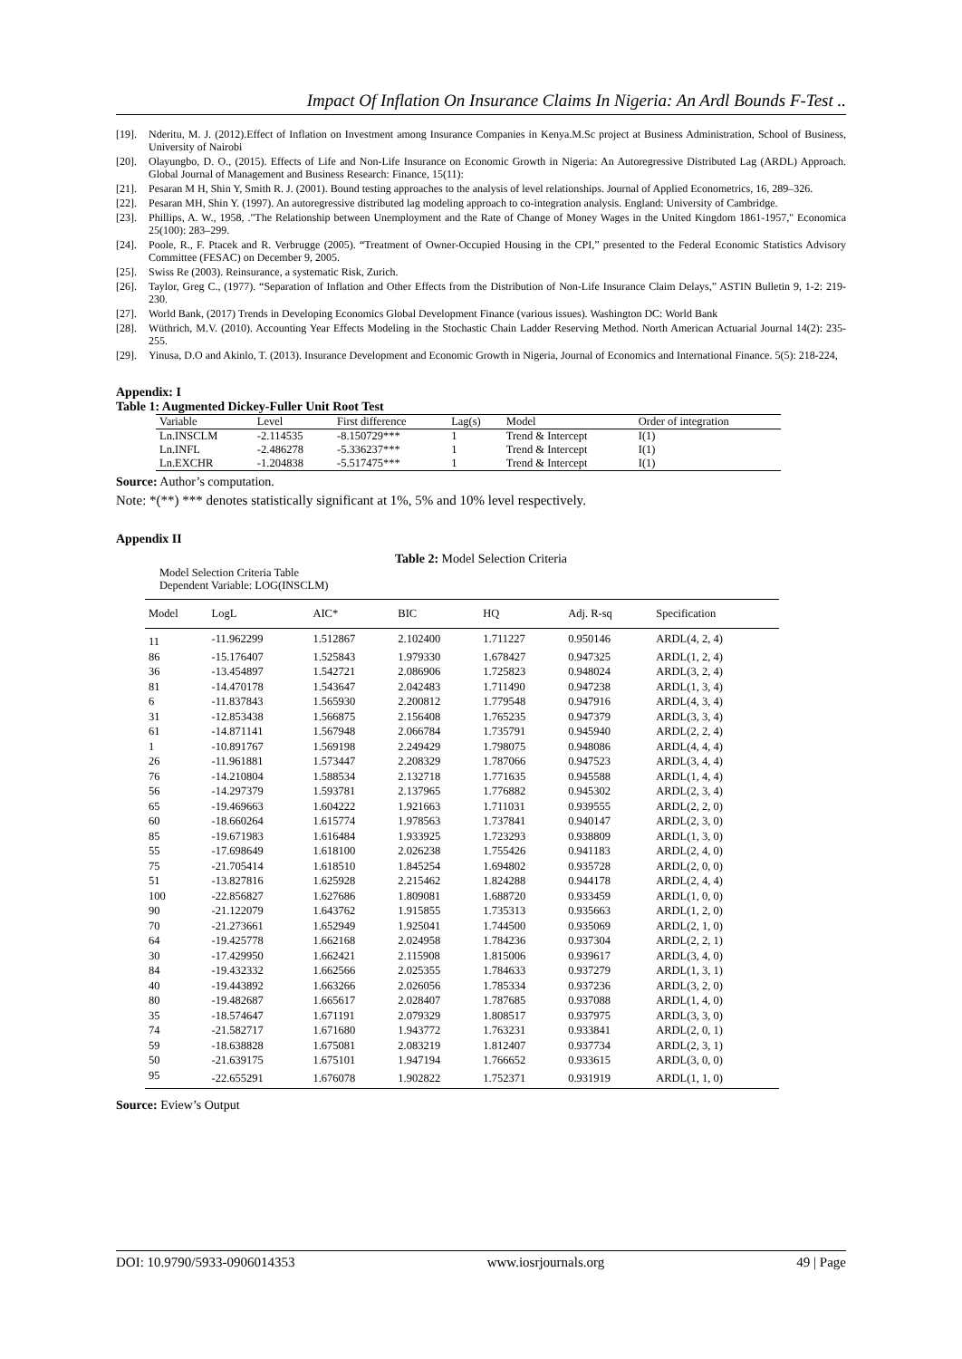Impact Of Inflation On Insurance Claims In Nigeria: An Ardl Bounds F-Test ..
[19]. Nderitu, M. J. (2012).Effect of Inflation on Investment among Insurance Companies in Kenya.M.Sc project at Business Administration, School of Business, University of Nairobi
[20]. Olayungbo, D. O., (2015). Effects of Life and Non-Life Insurance on Economic Growth in Nigeria: An Autoregressive Distributed Lag (ARDL) Approach. Global Journal of Management and Business Research: Finance, 15(11):
[21]. Pesaran M H, Shin Y, Smith R. J. (2001). Bound testing approaches to the analysis of level relationships. Journal of Applied Econometrics, 16, 289–326.
[22]. Pesaran MH, Shin Y. (1997). An autoregressive distributed lag modeling approach to co-integration analysis. England: University of Cambridge.
[23]. Phillips, A. W., 1958, ."The Relationship between Unemployment and the Rate of Change of Money Wages in the United Kingdom 1861-1957," Economica 25(100): 283–299.
[24]. Poole, R., F. Ptacek and R. Verbrugge (2005). “Treatment of Owner-Occupied Housing in the CPI,” presented to the Federal Economic Statistics Advisory Committee (FESAC) on December 9, 2005.
[25]. Swiss Re (2003). Reinsurance, a systematic Risk, Zurich.
[26]. Taylor, Greg C., (1977). “Separation of Inflation and Other Effects from the Distribution of Non-Life Insurance Claim Delays,” ASTIN Bulletin 9, 1-2: 219-230.
[27]. World Bank, (2017) Trends in Developing Economics Global Development Finance (various issues). Washington DC: World Bank
[28]. Wüthrich, M.V. (2010). Accounting Year Effects Modeling in the Stochastic Chain Ladder Reserving Method. North American Actuarial Journal 14(2): 235-255.
[29]. Yinusa, D.O and Akinlo, T. (2013). Insurance Development and Economic Growth in Nigeria, Journal of Economics and International Finance. 5(5): 218-224,
Appendix: I
Table 1: Augmented Dickey-Fuller Unit Root Test
| Variable | Level | First difference | Lag(s) | Model | Order of integration |
| --- | --- | --- | --- | --- | --- |
| Ln.INSCLM | -2.114535 | -8.150729*** | 1 | Trend & Intercept | I(1) |
| Ln.INFL | -2.486278 | -5.336237*** | 1 | Trend & Intercept | I(1) |
| Ln.EXCHR | -1.204838 | -5.517475*** | 1 | Trend & Intercept | I(1) |
Source: Author’s computation.
Note: *(**) *** denotes statistically significant at 1%, 5% and 10% level respectively.
Appendix II
Table 2: Model Selection Criteria
Model Selection Criteria Table
Dependent Variable: LOG(INSCLM)
| Model | LogL | AIC* | BIC | HQ | Adj. R-sq | Specification |
| --- | --- | --- | --- | --- | --- | --- |
| 11 | -11.962299 | 1.512867 | 2.102400 | 1.711227 | 0.950146 | ARDL(4, 2, 4) |
| 86 | -15.176407 | 1.525843 | 1.979330 | 1.678427 | 0.947325 | ARDL(1, 2, 4) |
| 36 | -13.454897 | 1.542721 | 2.086906 | 1.725823 | 0.948024 | ARDL(3, 2, 4) |
| 81 | -14.470178 | 1.543647 | 2.042483 | 1.711490 | 0.947238 | ARDL(1, 3, 4) |
| 6 | -11.837843 | 1.565930 | 2.200812 | 1.779548 | 0.947916 | ARDL(4, 3, 4) |
| 31 | -12.853438 | 1.566875 | 2.156408 | 1.765235 | 0.947379 | ARDL(3, 3, 4) |
| 61 | -14.871141 | 1.567948 | 2.066784 | 1.735791 | 0.945940 | ARDL(2, 2, 4) |
| 1 | -10.891767 | 1.569198 | 2.249429 | 1.798075 | 0.948086 | ARDL(4, 4, 4) |
| 26 | -11.961881 | 1.573447 | 2.208329 | 1.787066 | 0.947523 | ARDL(3, 4, 4) |
| 76 | -14.210804 | 1.588534 | 2.132718 | 1.771635 | 0.945588 | ARDL(1, 4, 4) |
| 56 | -14.297379 | 1.593781 | 2.137965 | 1.776882 | 0.945302 | ARDL(2, 3, 4) |
| 65 | -19.469663 | 1.604222 | 1.921663 | 1.711031 | 0.939555 | ARDL(2, 2, 0) |
| 60 | -18.660264 | 1.615774 | 1.978563 | 1.737841 | 0.940147 | ARDL(2, 3, 0) |
| 85 | -19.671983 | 1.616484 | 1.933925 | 1.723293 | 0.938809 | ARDL(1, 3, 0) |
| 55 | -17.698649 | 1.618100 | 2.026238 | 1.755426 | 0.941183 | ARDL(2, 4, 0) |
| 75 | -21.705414 | 1.618510 | 1.845254 | 1.694802 | 0.935728 | ARDL(2, 0, 0) |
| 51 | -13.827816 | 1.625928 | 2.215462 | 1.824288 | 0.944178 | ARDL(2, 4, 4) |
| 100 | -22.856827 | 1.627686 | 1.809081 | 1.688720 | 0.933459 | ARDL(1, 0, 0) |
| 90 | -21.122079 | 1.643762 | 1.915855 | 1.735313 | 0.935663 | ARDL(1, 2, 0) |
| 70 | -21.273661 | 1.652949 | 1.925041 | 1.744500 | 0.935069 | ARDL(2, 1, 0) |
| 64 | -19.425778 | 1.662168 | 2.024958 | 1.784236 | 0.937304 | ARDL(2, 2, 1) |
| 30 | -17.429950 | 1.662421 | 2.115908 | 1.815006 | 0.939617 | ARDL(3, 4, 0) |
| 84 | -19.432332 | 1.662566 | 2.025355 | 1.784633 | 0.937279 | ARDL(1, 3, 1) |
| 40 | -19.443892 | 1.663266 | 2.026056 | 1.785334 | 0.937236 | ARDL(3, 2, 0) |
| 80 | -19.482687 | 1.665617 | 2.028407 | 1.787685 | 0.937088 | ARDL(1, 4, 0) |
| 35 | -18.574647 | 1.671191 | 2.079329 | 1.808517 | 0.937975 | ARDL(3, 3, 0) |
| 74 | -21.582717 | 1.671680 | 1.943772 | 1.763231 | 0.933841 | ARDL(2, 0, 1) |
| 59 | -18.638828 | 1.675081 | 2.083219 | 1.812407 | 0.937734 | ARDL(2, 3, 1) |
| 50 | -21.639175 | 1.675101 | 1.947194 | 1.766652 | 0.933615 | ARDL(3, 0, 0) |
| 95 | -22.655291 | 1.676078 | 1.902822 | 1.752371 | 0.931919 | ARDL(1, 1, 0) |
Source: Eview’s Output
DOI: 10.9790/5933-0906014353 www.iosrjournals.org 49 | Page